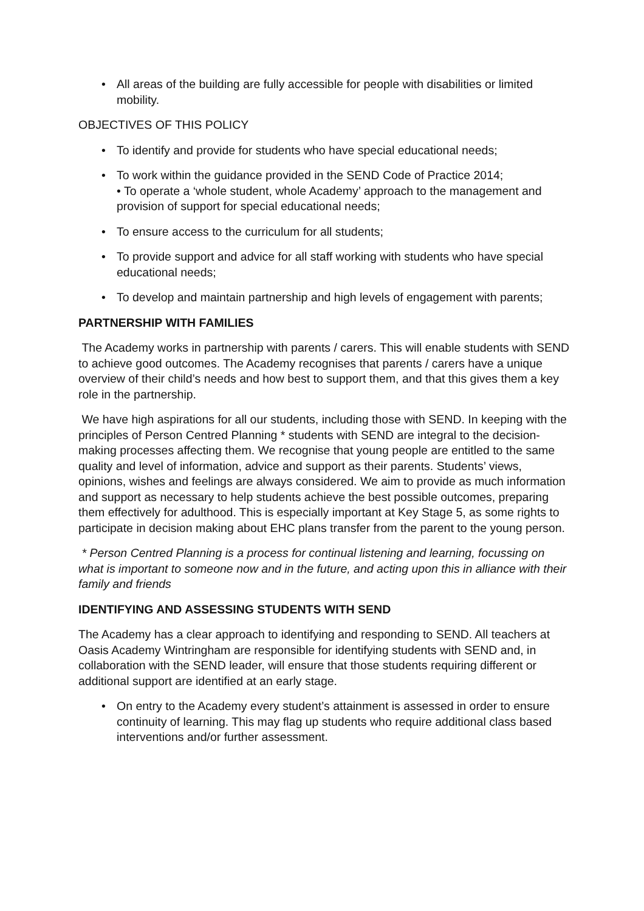• All areas of the building are fully accessible for people with disabilities or limited mobility.
OBJECTIVES OF THIS POLICY
• To identify and provide for students who have special educational needs;
• To work within the guidance provided in the SEND Code of Practice 2014;
• To operate a ‘whole student, whole Academy’ approach to the management and provision of support for special educational needs;
• To ensure access to the curriculum for all students;
• To provide support and advice for all staff working with students who have special educational needs;
• To develop and maintain partnership and high levels of engagement with parents;
PARTNERSHIP WITH FAMILIES
The Academy works in partnership with parents / carers. This will enable students with SEND to achieve good outcomes. The Academy recognises that parents / carers have a unique overview of their child’s needs and how best to support them, and that this gives them a key role in the partnership.
We have high aspirations for all our students, including those with SEND. In keeping with the principles of Person Centred Planning * students with SEND are integral to the decision-making processes affecting them. We recognise that young people are entitled to the same quality and level of information, advice and support as their parents. Students’ views, opinions, wishes and feelings are always considered. We aim to provide as much information and support as necessary to help students achieve the best possible outcomes, preparing them effectively for adulthood. This is especially important at Key Stage 5, as some rights to participate in decision making about EHC plans transfer from the parent to the young person.
* Person Centred Planning is a process for continual listening and learning, focussing on what is important to someone now and in the future, and acting upon this in alliance with their family and friends
IDENTIFYING AND ASSESSING STUDENTS WITH SEND
The Academy has a clear approach to identifying and responding to SEND. All teachers at Oasis Academy Wintringham are responsible for identifying students with SEND and, in collaboration with the SEND leader, will ensure that those students requiring different or additional support are identified at an early stage.
• On entry to the Academy every student’s attainment is assessed in order to ensure continuity of learning. This may flag up students who require additional class based interventions and/or further assessment.